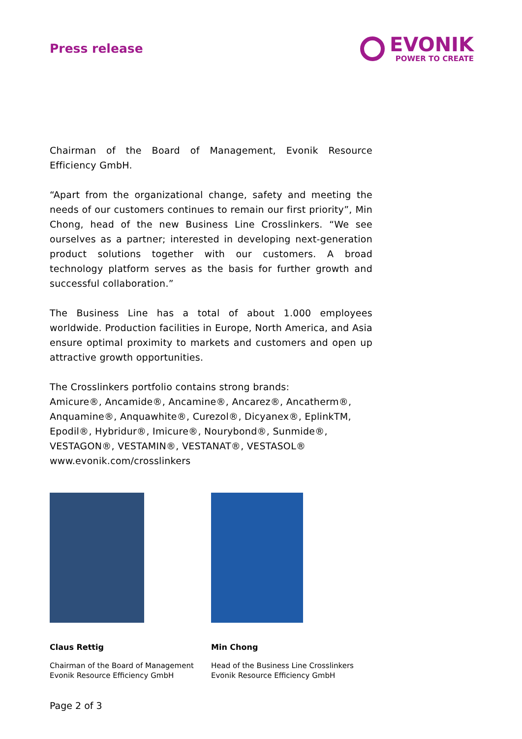Press release
EVONIK
POWER TO CREATE
Chairman of the Board of Management, Evonik Resource Efficiency GmbH.
“Apart from the organizational change, safety and meeting the needs of our customers continues to remain our first priority”, Min Chong, head of the new Business Line Crosslinkers. “We see ourselves as a partner; interested in developing next-generation product solutions together with our customers. A broad technology platform serves as the basis for further growth and successful collaboration.”
The Business Line has a total of about 1.000 employees worldwide. Production facilities in Europe, North America, and Asia ensure optimal proximity to markets and customers and open up attractive growth opportunities.
The Crosslinkers portfolio contains strong brands:
Amicure®, Ancamide®, Ancamine®, Ancarez®, Ancatherm®, Anquamine®, Anquawhite®, Curezol®, Dicyanex®, EplinkTM, Epodil®, Hybridur®, Imicure®, Nourybond®, Sunmide®, VESTAGON®, VESTAMIN®, VESTANAT®, VESTASOL®
www.evonik.com/crosslinkers
Claus Rettig
Chairman of the Board of Management
Evonik Resource Efficiency GmbH
Min Chong
Head of the Business Line Crosslinkers
Evonik Resource Efficiency GmbH
Page 2 of 3